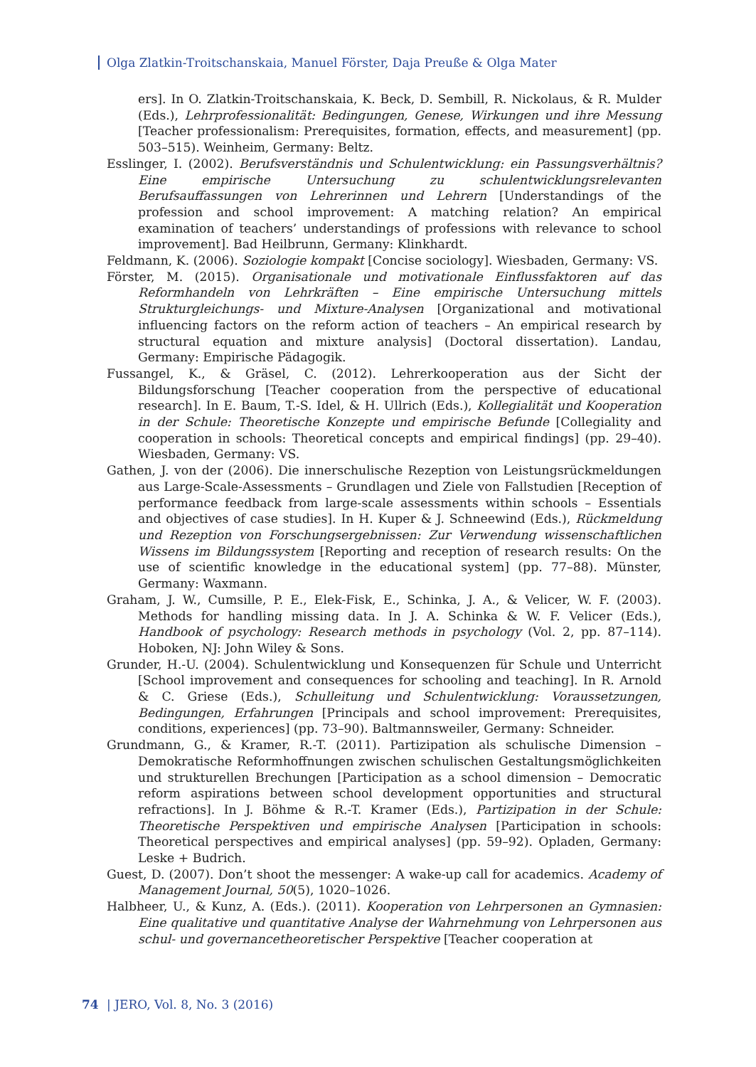Olga Zlatkin-Troitschanskaia, Manuel Förster, Daja Preuße & Olga Mater
ers]. In O. Zlatkin-Troitschanskaia, K. Beck, D. Sembill, R. Nickolaus, & R. Mulder (Eds.), Lehrprofessionalität: Bedingungen, Genese, Wirkungen und ihre Messung [Teacher professionalism: Prerequisites, formation, effects, and measurement] (pp. 503–515). Weinheim, Germany: Beltz.
Esslinger, I. (2002). Berufsverständnis und Schulentwicklung: ein Passungsverhältnis? Eine empirische Untersuchung zu schulentwicklungsrelevanten Berufsauffassungen von Lehrerinnen und Lehrern [Understandings of the profession and school improvement: A matching relation? An empirical examination of teachers’ understandings of professions with relevance to school improvement]. Bad Heilbrunn, Germany: Klinkhardt.
Feldmann, K. (2006). Soziologie kompakt [Concise sociology]. Wiesbaden, Germany: VS.
Förster, M. (2015). Organisationale und motivationale Einflussfaktoren auf das Reformhandeln von Lehrkräften – Eine empirische Untersuchung mittels Strukturgleichungs- und Mixture-Analysen [Organizational and motivational influencing factors on the reform action of teachers – An empirical research by structural equation and mixture analysis] (Doctoral dissertation). Landau, Germany: Empirische Pädagogik.
Fussangel, K., & Gräsel, C. (2012). Lehrerkooperation aus der Sicht der Bildungsforschung [Teacher cooperation from the perspective of educational research]. In E. Baum, T.-S. Idel, & H. Ullrich (Eds.), Kollegialität und Kooperation in der Schule: Theoretische Konzepte und empirische Befunde [Collegiality and cooperation in schools: Theoretical concepts and empirical findings] (pp. 29–40). Wiesbaden, Germany: VS.
Gathen, J. von der (2006). Die innerschulische Rezeption von Leistungsrückmeldungen aus Large-Scale-Assessments – Grundlagen und Ziele von Fallstudien [Reception of performance feedback from large-scale assessments within schools – Essentials and objectives of case studies]. In H. Kuper & J. Schneewind (Eds.), Rückmeldung und Rezeption von Forschungsergebnissen: Zur Verwendung wissenschaftlichen Wissens im Bildungssystem [Reporting and reception of research results: On the use of scientific knowledge in the educational system] (pp. 77–88). Münster, Germany: Waxmann.
Graham, J. W., Cumsille, P. E., Elek-Fisk, E., Schinka, J. A., & Velicer, W. F. (2003). Methods for handling missing data. In J. A. Schinka & W. F. Velicer (Eds.), Handbook of psychology: Research methods in psychology (Vol. 2, pp. 87–114). Hoboken, NJ: John Wiley & Sons.
Grunder, H.-U. (2004). Schulentwicklung und Konsequenzen für Schule und Unterricht [School improvement and consequences for schooling and teaching]. In R. Arnold & C. Griese (Eds.), Schulleitung und Schulentwicklung: Voraussetzungen, Bedingungen, Erfahrungen [Principals and school improvement: Prerequisites, conditions, experiences] (pp. 73–90). Baltmannsweiler, Germany: Schneider.
Grundmann, G., & Kramer, R.-T. (2011). Partizipation als schulische Dimension – Demokratische Reformhoffnungen zwischen schulischen Gestaltungsmöglichkeiten und strukturellen Brechungen [Participation as a school dimension – Democratic reform aspirations between school development opportunities and structural refractions]. In J. Böhme & R.-T. Kramer (Eds.), Partizipation in der Schule: Theoretische Perspektiven und empirische Analysen [Participation in schools: Theoretical perspectives and empirical analyses] (pp. 59–92). Opladen, Germany: Leske + Budrich.
Guest, D. (2007). Don’t shoot the messenger: A wake-up call for academics. Academy of Management Journal, 50(5), 1020–1026.
Halbheer, U., & Kunz, A. (Eds.). (2011). Kooperation von Lehrpersonen an Gymnasien: Eine qualitative und quantitative Analyse der Wahrnehmung von Lehrpersonen aus schul- und governancetheoretischer Perspektive [Teacher cooperation at
74 | JERO, Vol. 8, No. 3 (2016)